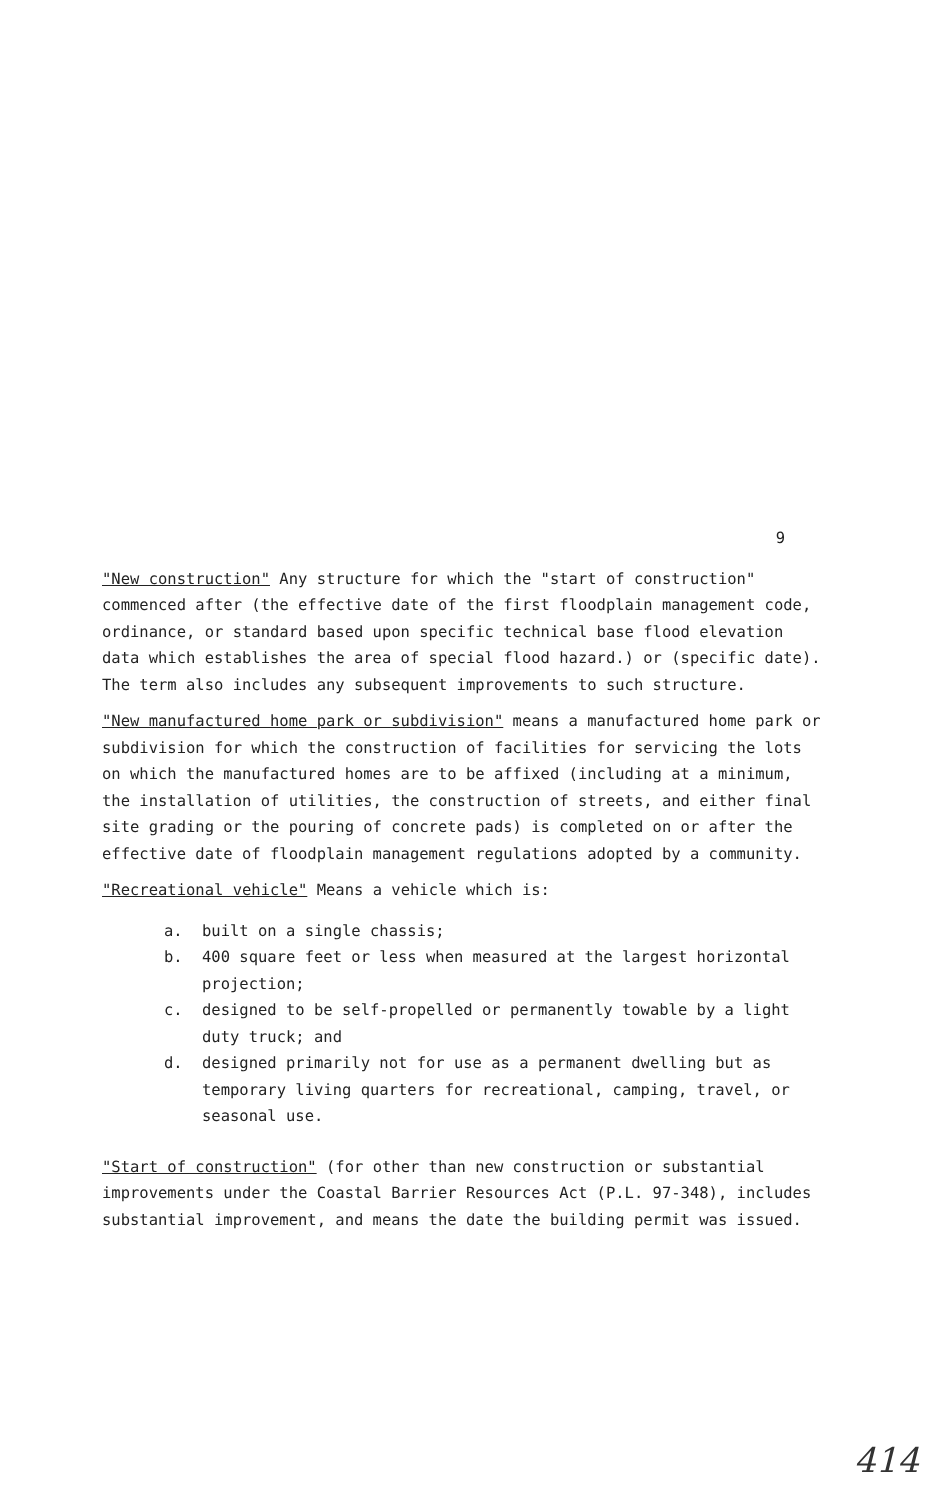9
"New construction" Any structure for which the "start of construction" commenced after (the effective date of the first floodplain management code, ordinance, or standard based upon specific technical base flood elevation data which establishes the area of special flood hazard.) or (specific date). The term also includes any subsequent improvements to such structure.
"New manufactured home park or subdivision" means a manufactured home park or subdivision for which the construction of facilities for servicing the lots on which the manufactured homes are to be affixed (including at a minimum, the installation of utilities, the construction of streets, and either final site grading or the pouring of concrete pads) is completed on or after the effective date of floodplain management regulations adopted by a community.
"Recreational vehicle" Means a vehicle which is:
a. built on a single chassis;
b. 400 square feet or less when measured at the largest horizontal projection;
c. designed to be self-propelled or permanently towable by a light duty truck; and
d. designed primarily not for use as a permanent dwelling but as temporary living quarters for recreational, camping, travel, or seasonal use.
"Start of construction" (for other than new construction or substantial improvements under the Coastal Barrier Resources Act (P.L. 97-348), includes substantial improvement, and means the date the building permit was issued.
414